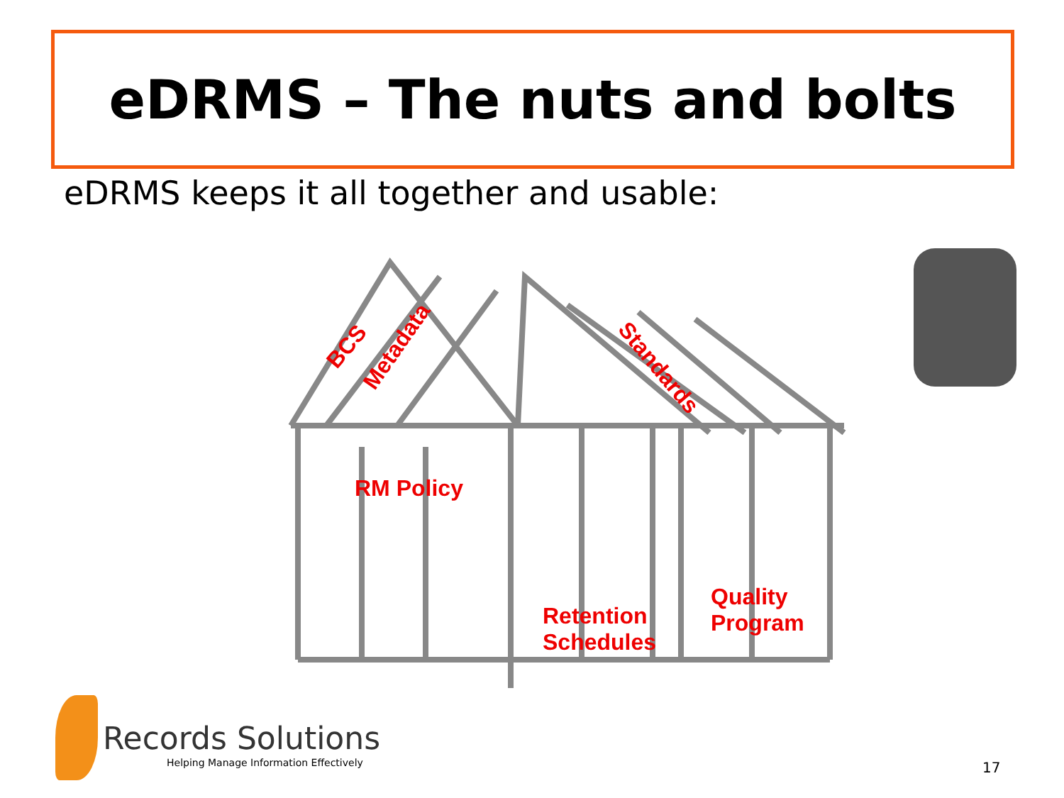eDRMS – The nuts and bolts
eDRMS keeps it all together and usable:
BCS Metadata
Standards
RM Policy
Retention
Schedules
Quality
Program
Records Solutions
Helping Manage Information Effectively
17